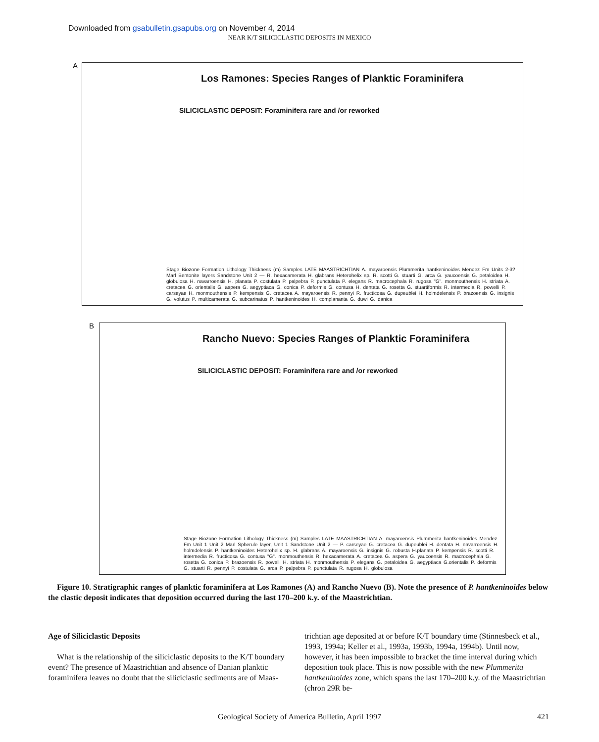Downloaded from gsabulletin.gsapubs.org on November 4, 2014
NEAR K/T SILICICLASTIC DEPOSITS IN MEXICO
A
Los Ramones: Species Ranges of Planktic Foraminifera
SILICICLASTIC DEPOSIT: Foraminifera rare and /or reworked
Stage Biozone Formation Lithology Thickness (m) Samples LATE MAASTRICHTIAN A. mayaroensis Plummerita hantkeninoides Mendez Fm Units 2-3? Marl Bentonite layers Sandstone Unit 2 — R. hexacamerata H. glabrans Heterohelix sp. R. scotti G. stuarti G. arca G. yaucoensis G. petaloidea H. globulosa H. navarroensis H. planata P. costulata P. palpebra P. punctulata P. elegans R. macrocephala R. rugosa "G". monmouthensis H. striata A. cretacea G. orientalis G. aspera G. aegyptiaca G. conica P. deformis G. contusa H. dentata G. rosetta G. stuartiformis R. intermedia R. powelli P. carseyae H. monmouthensis P. kempensis G. cretacea A. mayaroensis R. pennyi R. fructicosa G. dupeublei H. holmdelensis P. brazoensis G. insignis G. volutus P. multicamerata G. subcarinatus P. hantkeninoides H. complananta G. duwi G. danica
B
Rancho Nuevo: Species Ranges of Planktic Foraminifera
SILICICLASTIC DEPOSIT: Foraminifera rare and /or reworked
Stage Biozone Formation Lithology Thickness (m) Samples LATE MAASTRICHTIAN A. mayaroensis Plummerita hantkeninoides Mendez Fm Unit 1 Unit 2 Marl Spherule layer, Unit 1 Sandstone Unit 2 — P. carseyae G. cretacea G. dupeublei H. dentata H. navarroensis H. holmdelensis P. hantkeninoides Heterohelix sp. H. glabrans A. mayaroensis G. insignis G. robusta H.planata P. kempensis R. scotti R. intermedia R. fructicosa G. contusa "G". monmouthensis R. hexacamerata A. cretacea G. aspera G. yaucoensis R. macrocephala G. rosetta G. conica P. brazoensis R. powelli H. striata H. monmouthensis P. elegans G. petaloidea G. aegyptiaca G.orientalis P. deformis G. stuarti R. pennyi P. costulata G. arca P. palpebra P. punctulata R. rugosa H. globulosa
Figure 10. Stratigraphic ranges of planktic foraminifera at Los Ramones (A) and Rancho Nuevo (B). Note the presence of P. hantkeninoides below the clastic deposit indicates that deposition occurred during the last 170–200 k.y. of the Maastrichtian.
Age of Siliciclastic Deposits
What is the relationship of the siliciclastic deposits to the K/T boundary event? The presence of Maastrichtian and absence of Danian planktic foraminifera leaves no doubt that the siliciclastic sediments are of Maas-
trichtian age deposited at or before K/T boundary time (Stinnesbeck et al., 1993, 1994a; Keller et al., 1993a, 1993b, 1994a, 1994b). Until now, however, it has been impossible to bracket the time interval during which deposition took place. This is now possible with the new Plummerita hantkeninoides zone, which spans the last 170–200 k.y. of the Maastrichtian (chron 29R be-
Geological Society of America Bulletin, April 1997 421